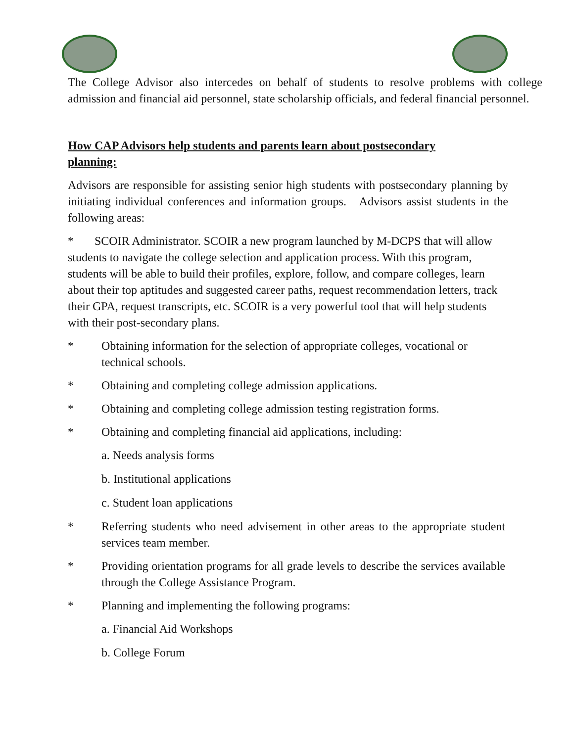The College Advisor also intercedes on behalf of students to resolve problems with college admission and financial aid personnel, state scholarship officials, and federal financial personnel.
How CAP Advisors help students and parents learn about postsecondary planning:
Advisors are responsible for assisting senior high students with postsecondary planning by initiating individual conferences and information groups. Advisors assist students in the following areas:
* SCOIR Administrator. SCOIR a new program launched by M-DCPS that will allow students to navigate the college selection and application process. With this program, students will be able to build their profiles, explore, follow, and compare colleges, learn about their top aptitudes and suggested career paths, request recommendation letters, track their GPA, request transcripts, etc. SCOIR is a very powerful tool that will help students with their post-secondary plans.
* Obtaining information for the selection of appropriate colleges, vocational or technical schools.
* Obtaining and completing college admission applications.
* Obtaining and completing college admission testing registration forms.
* Obtaining and completing financial aid applications, including:
a. Needs analysis forms
b. Institutional applications
c. Student loan applications
* Referring students who need advisement in other areas to the appropriate student services team member.
* Providing orientation programs for all grade levels to describe the services available through the College Assistance Program.
* Planning and implementing the following programs:
a. Financial Aid Workshops
b. College Forum